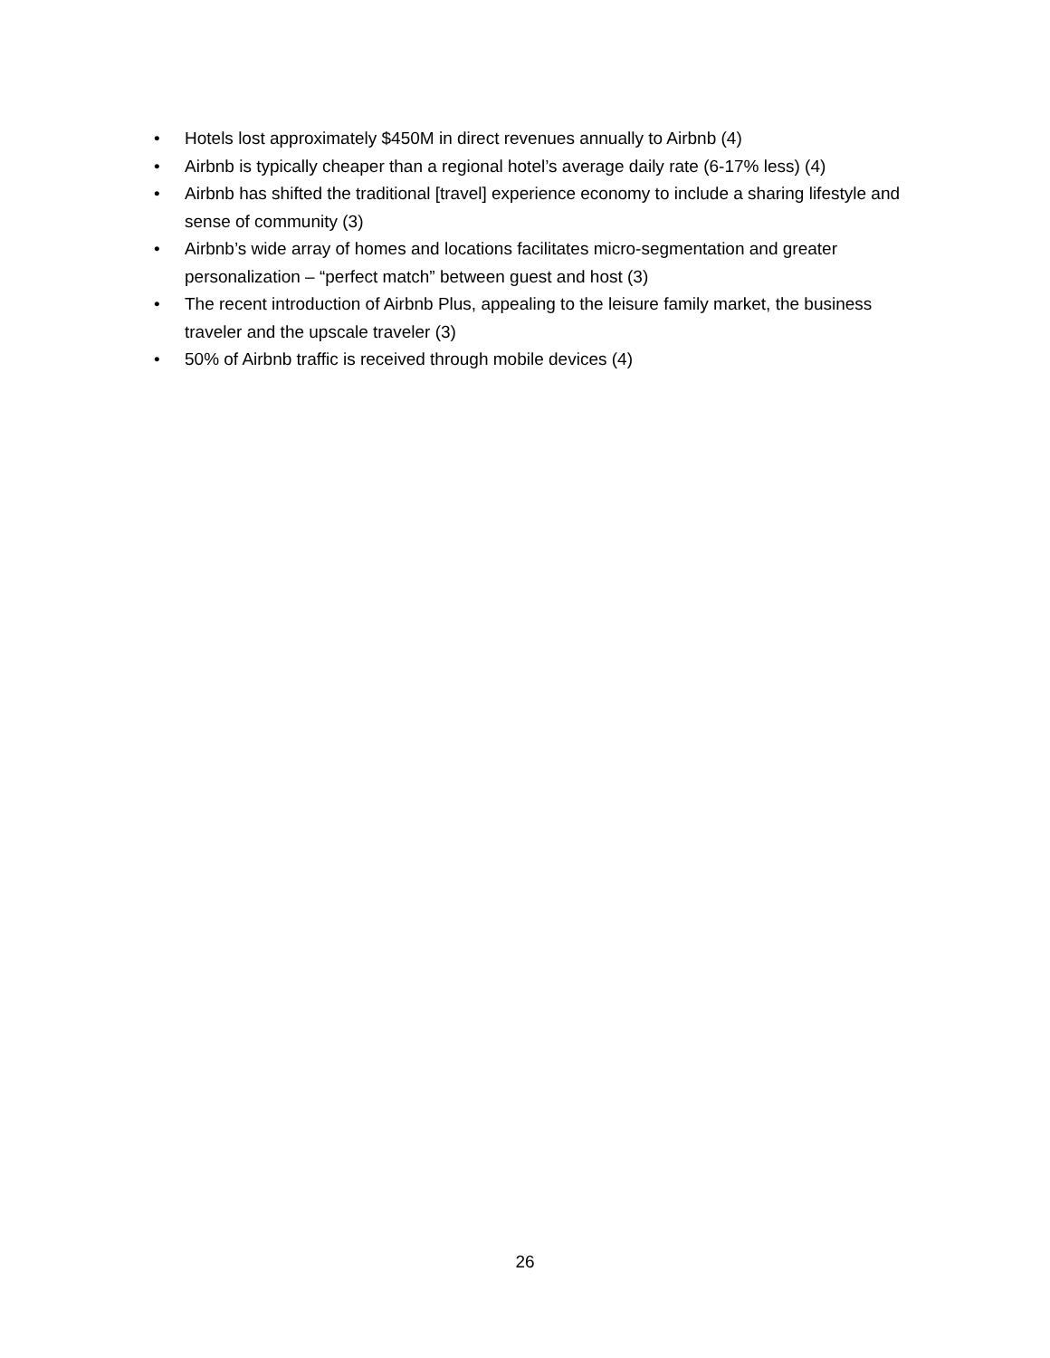• Hotels lost approximately $450M in direct revenues annually to Airbnb (4)
• Airbnb is typically cheaper than a regional hotel’s average daily rate (6-17% less) (4)
• Airbnb has shifted the traditional [travel] experience economy to include a sharing lifestyle and sense of community (3)
• Airbnb’s wide array of homes and locations facilitates micro-segmentation and greater personalization – “perfect match” between guest and host (3)
• The recent introduction of Airbnb Plus, appealing to the leisure family market, the business traveler and the upscale traveler (3)
• 50% of Airbnb traffic is received through mobile devices (4)
26